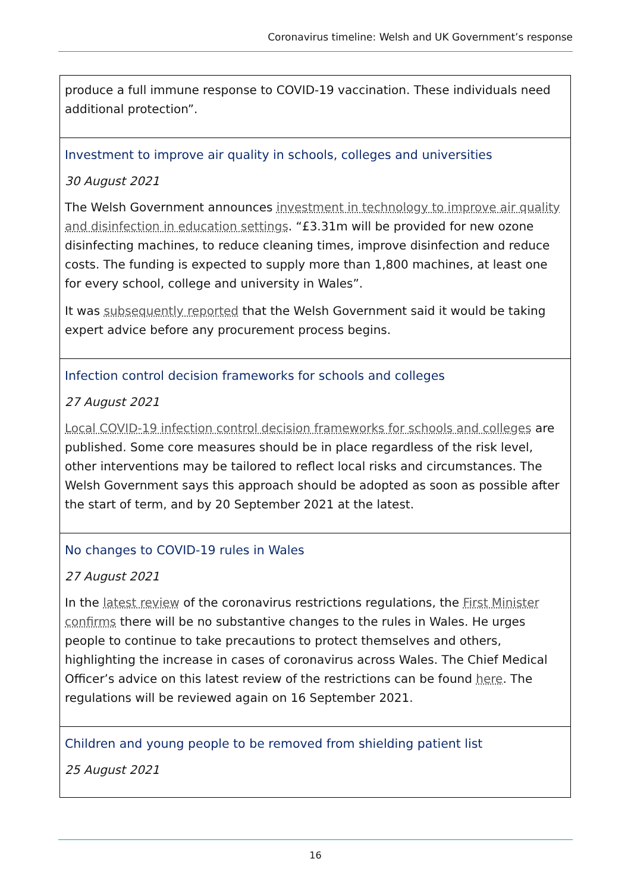Coronavirus timeline: Welsh and UK Government’s response
| produce a full immune response to COVID-19 vaccination. These individuals need additional protection”. |
| Investment to improve air quality in schools, colleges and universities 30 August 2021 The Welsh Government announces investment in technology to improve air quality and disinfection in education settings . “£3.31m will be provided for new ozone disinfecting machines, to reduce cleaning times, improve disinfection and reduce costs. The funding is expected to supply more than 1,800 machines, at least one for every school, college and university in Wales”. It was subsequently reported that the Welsh Government said it would be taking expert advice before any procurement process begins. |
| Infection control decision frameworks for schools and colleges 27 August 2021 Local COVID-19 infection control decision frameworks for schools and colleges are published. Some core measures should be in place regardless of the risk level, other interventions may be tailored to reflect local risks and circumstances. The Welsh Government says this approach should be adopted as soon as possible after the start of term, and by 20 September 2021 at the latest. |
| No changes to COVID-19 rules in Wales 27 August 2021 In the latest review of the coronavirus restrictions regulations, the First Minister confirms there will be no substantive changes to the rules in Wales. He urges people to continue to take precautions to protect themselves and others, highlighting the increase in cases of coronavirus across Wales. The Chief Medical Officer’s advice on this latest review of the restrictions can be found here . The regulations will be reviewed again on 16 September 2021. |
| Children and young people to be removed from shielding patient list 25 August 2021 |
16